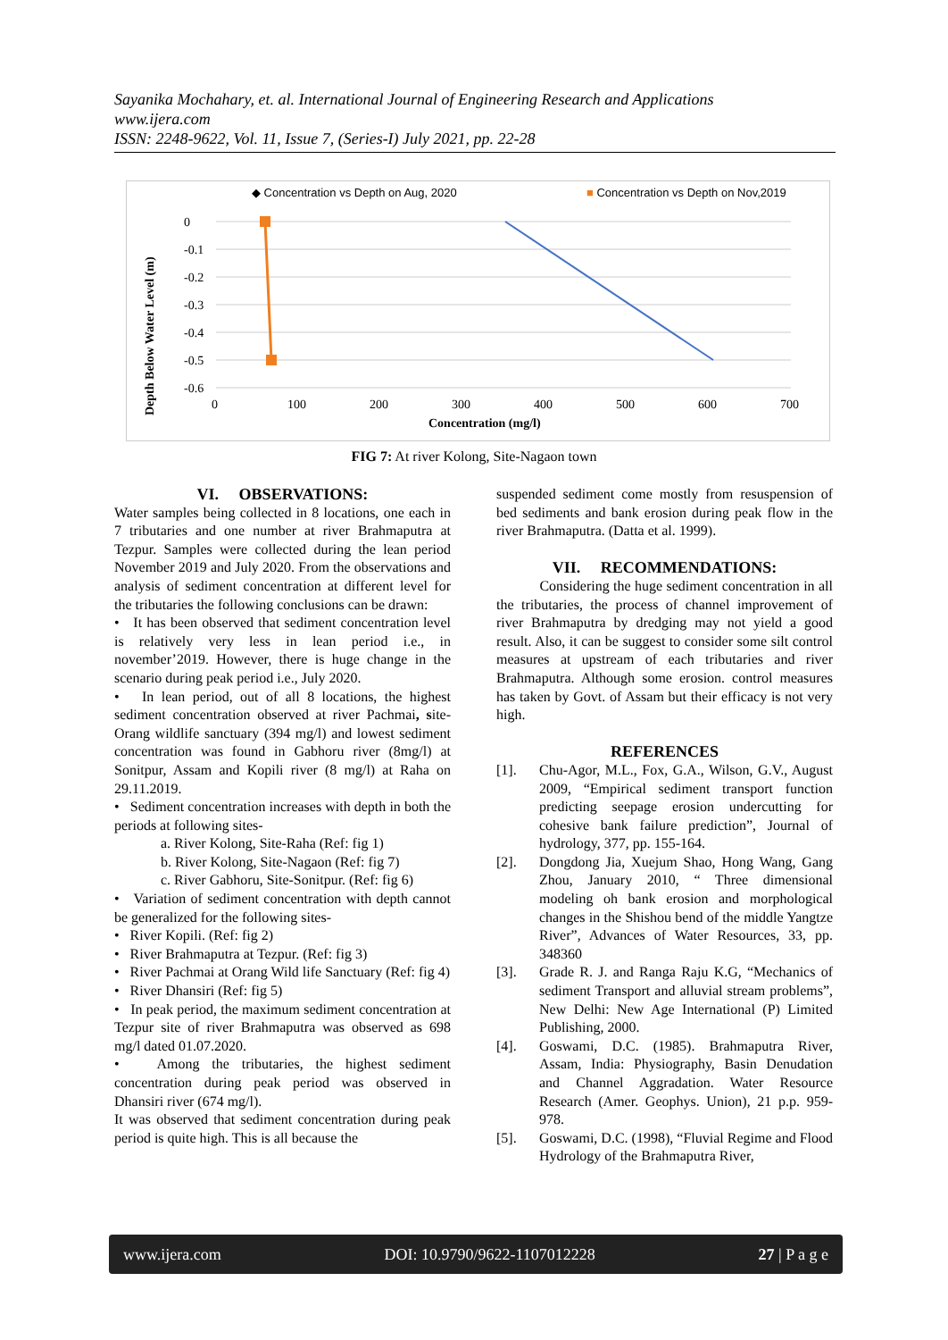Sayanika Mochahary, et. al. International Journal of Engineering Research and Applications
www.ijera.com
ISSN: 2248-9622, Vol. 11, Issue 7, (Series-I) July 2021, pp. 22-28
◆ Concentration vs Depth on Aug, 2020
■ Concentration vs Depth on Nov,2019
0
-0.1
-0.2
-0.3
-0.4
-0.5
-0.6
0
100
200
300
400
500
600
700
Concentration (mg/l)
Depth Below Water Level (m)
FIG 7: At river Kolong, Site-Nagaon town
VI. OBSERVATIONS:
Water samples being collected in 8 locations, one each in 7 tributaries and one number at river Brahmaputra at Tezpur. Samples were collected during the lean period November 2019 and July 2020. From the observations and analysis of sediment concentration at different level for the tributaries the following conclusions can be drawn:
• It has been observed that sediment concentration level is relatively very less in lean period i.e., in november’2019. However, there is huge change in the scenario during peak period i.e., July 2020.
• In lean period, out of all 8 locations, the highest sediment concentration observed at river Pachmai, site-Orang wildlife sanctuary (394 mg/l) and lowest sediment concentration was found in Gabhoru river (8mg/l) at Sonitpur, Assam and Kopili river (8 mg/l) at Raha on 29.11.2019.
• Sediment concentration increases with depth in both the periods at following sites-
a. River Kolong, Site-Raha (Ref: fig 1)
b. River Kolong, Site-Nagaon (Ref: fig 7)
c. River Gabhoru, Site-Sonitpur. (Ref: fig 6)
• Variation of sediment concentration with depth cannot be generalized for the following sites-
• River Kopili. (Ref: fig 2)
• River Brahmaputra at Tezpur. (Ref: fig 3)
• River Pachmai at Orang Wild life Sanctuary (Ref: fig 4)
• River Dhansiri (Ref: fig 5)
• In peak period, the maximum sediment concentration at Tezpur site of river Brahmaputra was observed as 698 mg/l dated 01.07.2020.
• Among the tributaries, the highest sediment concentration during peak period was observed in Dhansiri river (674 mg/l).
It was observed that sediment concentration during peak period is quite high. This is all because the
suspended sediment come mostly from resuspension of bed sediments and bank erosion during peak flow in the river Brahmaputra. (Datta et al. 1999).
VII. RECOMMENDATIONS:
Considering the huge sediment concentration in all the tributaries, the process of channel improvement of river Brahmaputra by dredging may not yield a good result. Also, it can be suggest to consider some silt control measures at upstream of each tributaries and river Brahmaputra. Although some erosion. control measures has taken by Govt. of Assam but their efficacy is not very high.
REFERENCES
[1]. Chu-Agor, M.L., Fox, G.A., Wilson, G.V., August 2009, “Empirical sediment transport function predicting seepage erosion undercutting for cohesive bank failure prediction”, Journal of hydrology, 377, pp. 155-164.
[2]. Dongdong Jia, Xuejum Shao, Hong Wang, Gang Zhou, January 2010, “ Three dimensional modeling oh bank erosion and morphological changes in the Shishou bend of the middle Yangtze River”, Advances of Water Resources, 33, pp. 348360
[3]. Grade R. J. and Ranga Raju K.G, “Mechanics of sediment Transport and alluvial stream problems”, New Delhi: New Age International (P) Limited Publishing, 2000.
[4]. Goswami, D.C. (1985). Brahmaputra River, Assam, India: Physiography, Basin Denudation and Channel Aggradation. Water Resource Research (Amer. Geophys. Union), 21 p.p. 959-978.
[5]. Goswami, D.C. (1998), “Fluvial Regime and Flood Hydrology of the Brahmaputra River,
www.ijera.com DOI: 10.9790/9622-1107012228 27 | P a g e